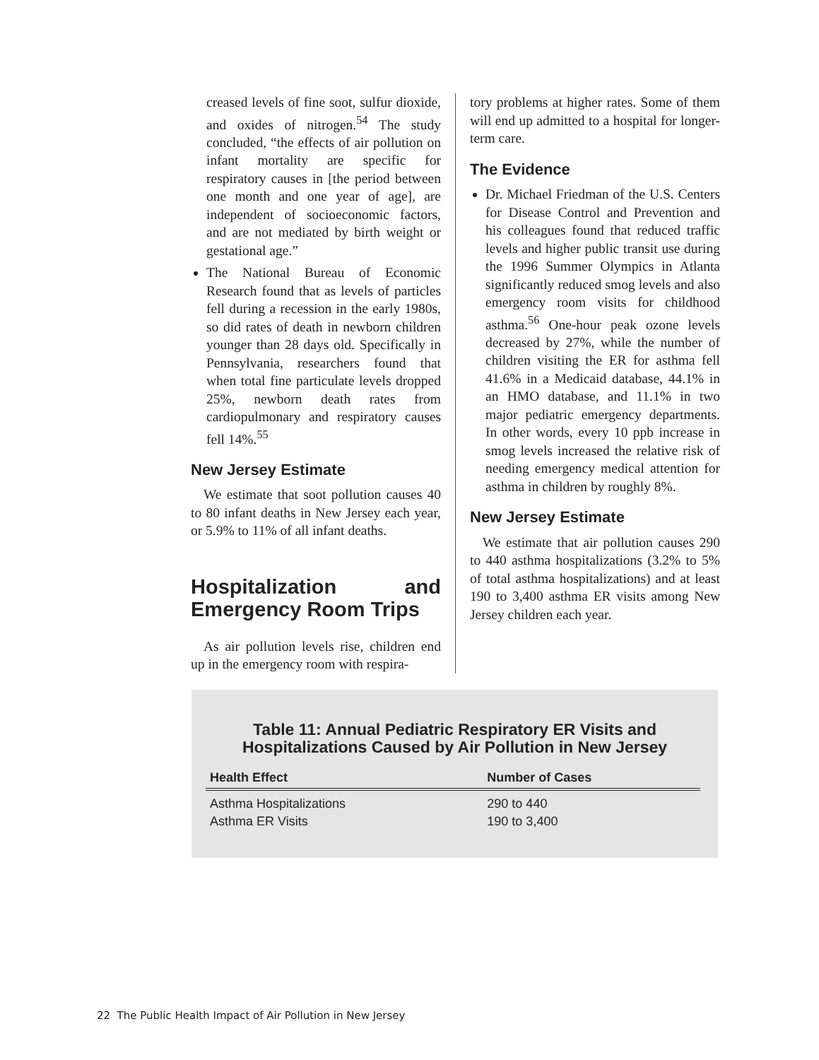creased levels of fine soot, sulfur dioxide, and oxides of nitrogen.<sup>54</sup> The study concluded, “the effects of air pollution on infant mortality are specific for respiratory causes in [the period between one month and one year of age], are independent of socioeconomic factors, and are not mediated by birth weight or gestational age.”
The National Bureau of Economic Research found that as levels of particles fell during a recession in the early 1980s, so did rates of death in newborn children younger than 28 days old. Specifically in Pennsylvania, researchers found that when total fine particulate levels dropped 25%, newborn death rates from cardiopulmonary and respiratory causes fell 14%.<sup>55</sup>
New Jersey Estimate
We estimate that soot pollution causes 40 to 80 infant deaths in New Jersey each year, or 5.9% to 11% of all infant deaths.
Hospitalization and Emergency Room Trips
As air pollution levels rise, children end up in the emergency room with respira-
tory problems at higher rates. Some of them will end up admitted to a hospital for longer-term care.
The Evidence
Dr. Michael Friedman of the U.S. Centers for Disease Control and Prevention and his colleagues found that reduced traffic levels and higher public transit use during the 1996 Summer Olympics in Atlanta significantly reduced smog levels and also emergency room visits for childhood asthma.<sup>56</sup> One-hour peak ozone levels decreased by 27%, while the number of children visiting the ER for asthma fell 41.6% in a Medicaid database, 44.1% in an HMO database, and 11.1% in two major pediatric emergency departments. In other words, every 10 ppb increase in smog levels increased the relative risk of needing emergency medical attention for asthma in children by roughly 8%.
New Jersey Estimate
We estimate that air pollution causes 290 to 440 asthma hospitalizations (3.2% to 5% of total asthma hospitalizations) and at least 190 to 3,400 asthma ER visits among New Jersey children each year.
Table 11: Annual Pediatric Respiratory ER Visits and
Hospitalizations Caused by Air Pollution in New Jersey
| Health Effect | Number of Cases |
| --- | --- |
| Asthma Hospitalizations | 290 to 440 |
| Asthma ER Visits | 190 to 3,400 |
22 The Public Health Impact of Air Pollution in New Jersey